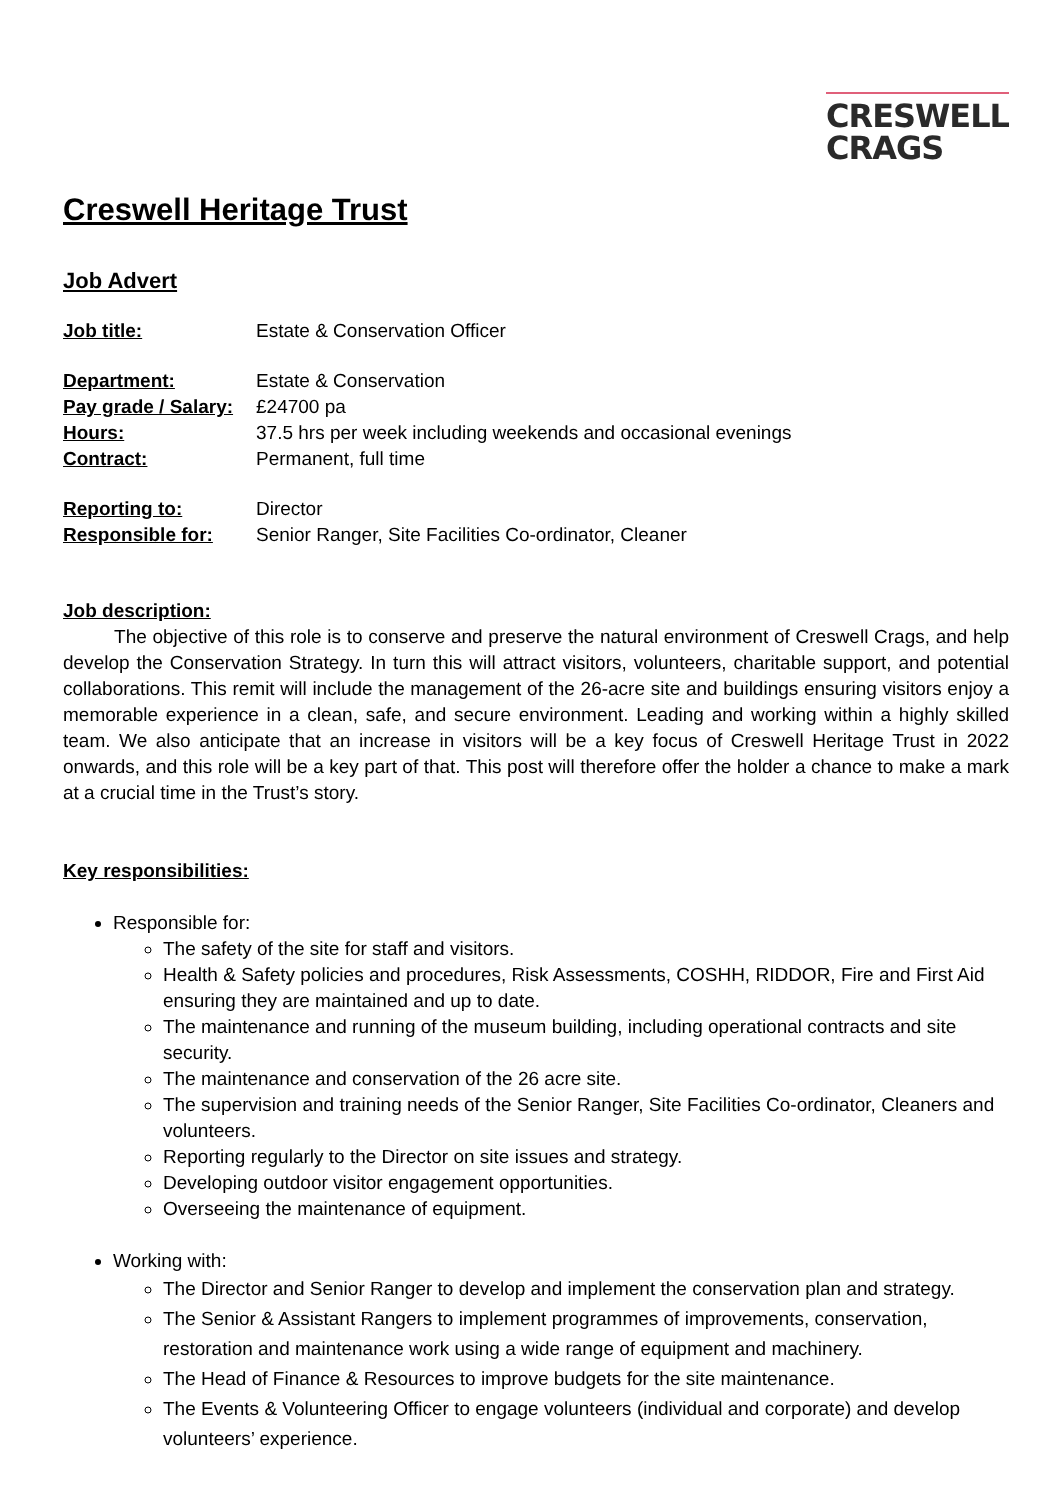CRESWELL
CRAGS
Creswell Heritage Trust
Job Advert
| Job title: | Estate & Conservation Officer |
| Department: | Estate & Conservation |
| Pay grade / Salary: | £24700 pa |
| Hours: | 37.5 hrs per week including weekends and occasional evenings |
| Contract: | Permanent, full time |
| Reporting to: | Director |
| Responsible for: | Senior Ranger, Site Facilities Co-ordinator, Cleaner |
Job description:
The objective of this role is to conserve and preserve the natural environment of Creswell Crags, and help develop the Conservation Strategy. In turn this will attract visitors, volunteers, charitable support, and potential collaborations. This remit will include the management of the 26-acre site and buildings ensuring visitors enjoy a memorable experience in a clean, safe, and secure environment. Leading and working within a highly skilled team. We also anticipate that an increase in visitors will be a key focus of Creswell Heritage Trust in 2022 onwards, and this role will be a key part of that. This post will therefore offer the holder a chance to make a mark at a crucial time in the Trust’s story.
Key responsibilities:
Responsible for:
The safety of the site for staff and visitors.
Health & Safety policies and procedures, Risk Assessments, COSHH, RIDDOR, Fire and First Aid ensuring they are maintained and up to date.
The maintenance and running of the museum building, including operational contracts and site security.
The maintenance and conservation of the 26 acre site.
The supervision and training needs of the Senior Ranger, Site Facilities Co-ordinator, Cleaners and volunteers.
Reporting regularly to the Director on site issues and strategy.
Developing outdoor visitor engagement opportunities.
Overseeing the maintenance of equipment.
Working with:
The Director and Senior Ranger to develop and implement the conservation plan and strategy.
The Senior & Assistant Rangers to implement programmes of improvements, conservation, restoration and maintenance work using a wide range of equipment and machinery.
The Head of Finance & Resources to improve budgets for the site maintenance.
The Events & Volunteering Officer to engage volunteers (individual and corporate) and develop volunteers’ experience.